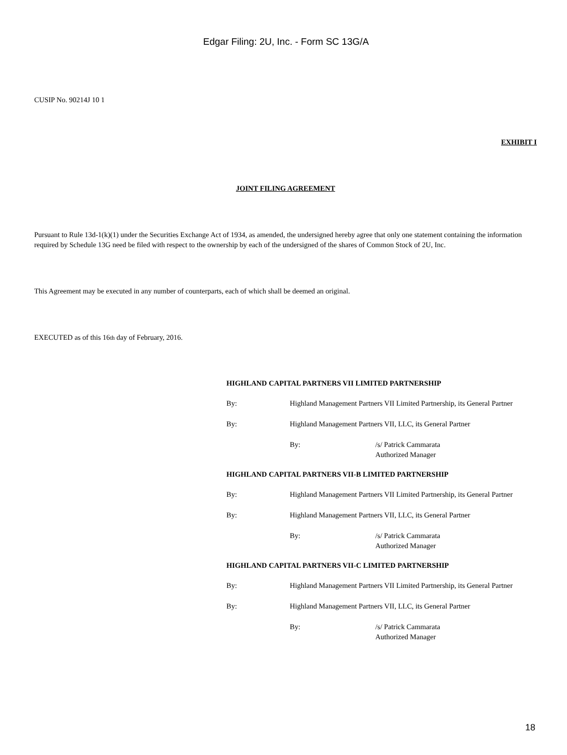Edgar Filing: 2U, Inc. - Form SC 13G/A
CUSIP No. 90214J 10 1
EXHIBIT I
JOINT FILING AGREEMENT
Pursuant to Rule 13d-1(k)(1) under the Securities Exchange Act of 1934, as amended, the undersigned hereby agree that only one statement containing the information required by Schedule 13G need be filed with respect to the ownership by each of the undersigned of the shares of Common Stock of 2U, Inc.
This Agreement may be executed in any number of counterparts, each of which shall be deemed an original.
EXECUTED as of this 16th day of February, 2016.
HIGHLAND CAPITAL PARTNERS VII LIMITED PARTNERSHIP
By: Highland Management Partners VII Limited Partnership, its General Partner
By: Highland Management Partners VII, LLC, its General Partner
By: /s/ Patrick Cammarata
Authorized Manager
HIGHLAND CAPITAL PARTNERS VII-B LIMITED PARTNERSHIP
By: Highland Management Partners VII Limited Partnership, its General Partner
By: Highland Management Partners VII, LLC, its General Partner
By: /s/ Patrick Cammarata
Authorized Manager
HIGHLAND CAPITAL PARTNERS VII-C LIMITED PARTNERSHIP
By: Highland Management Partners VII Limited Partnership, its General Partner
By: Highland Management Partners VII, LLC, its General Partner
By: /s/ Patrick Cammarata
Authorized Manager
18